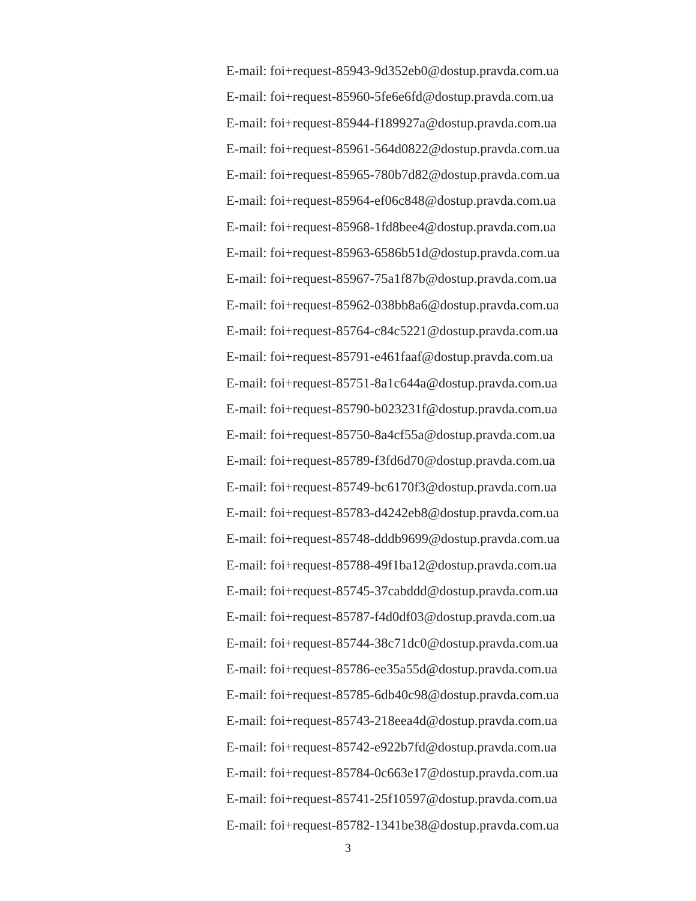E-mail: foi+request-85943-9d352eb0@dostup.pravda.com.ua
E-mail: foi+request-85960-5fe6e6fd@dostup.pravda.com.ua
E-mail: foi+request-85944-f189927a@dostup.pravda.com.ua
E-mail: foi+request-85961-564d0822@dostup.pravda.com.ua
E-mail: foi+request-85965-780b7d82@dostup.pravda.com.ua
E-mail: foi+request-85964-ef06c848@dostup.pravda.com.ua
E-mail: foi+request-85968-1fd8bee4@dostup.pravda.com.ua
E-mail: foi+request-85963-6586b51d@dostup.pravda.com.ua
E-mail: foi+request-85967-75a1f87b@dostup.pravda.com.ua
E-mail: foi+request-85962-038bb8a6@dostup.pravda.com.ua
E-mail: foi+request-85764-c84c5221@dostup.pravda.com.ua
E-mail: foi+request-85791-e461faaf@dostup.pravda.com.ua
E-mail: foi+request-85751-8a1c644a@dostup.pravda.com.ua
E-mail: foi+request-85790-b023231f@dostup.pravda.com.ua
E-mail: foi+request-85750-8a4cf55a@dostup.pravda.com.ua
E-mail: foi+request-85789-f3fd6d70@dostup.pravda.com.ua
E-mail: foi+request-85749-bc6170f3@dostup.pravda.com.ua
E-mail: foi+request-85783-d4242eb8@dostup.pravda.com.ua
E-mail: foi+request-85748-dddb9699@dostup.pravda.com.ua
E-mail: foi+request-85788-49f1ba12@dostup.pravda.com.ua
E-mail: foi+request-85745-37cabddd@dostup.pravda.com.ua
E-mail: foi+request-85787-f4d0df03@dostup.pravda.com.ua
E-mail: foi+request-85744-38c71dc0@dostup.pravda.com.ua
E-mail: foi+request-85786-ee35a55d@dostup.pravda.com.ua
E-mail: foi+request-85785-6db40c98@dostup.pravda.com.ua
E-mail: foi+request-85743-218eea4d@dostup.pravda.com.ua
E-mail: foi+request-85742-e922b7fd@dostup.pravda.com.ua
E-mail: foi+request-85784-0c663e17@dostup.pravda.com.ua
E-mail: foi+request-85741-25f10597@dostup.pravda.com.ua
E-mail: foi+request-85782-1341be38@dostup.pravda.com.ua
3